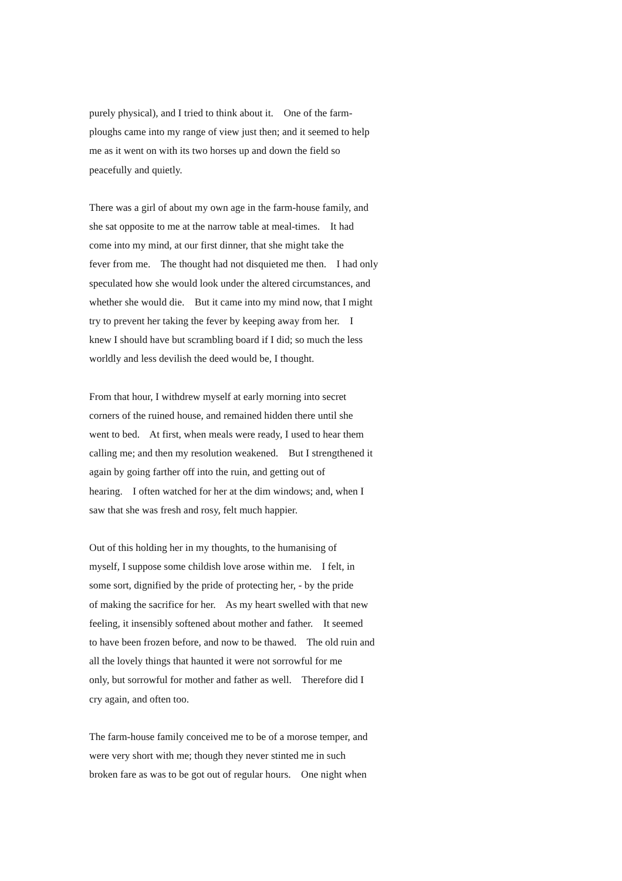purely physical), and I tried to think about it. One of the farm-
ploughs came into my range of view just then; and it seemed to help
me as it went on with its two horses up and down the field so
peacefully and quietly.
There was a girl of about my own age in the farm-house family, and
she sat opposite to me at the narrow table at meal-times. It had
come into my mind, at our first dinner, that she might take the
fever from me. The thought had not disquieted me then. I had only
speculated how she would look under the altered circumstances, and
whether she would die. But it came into my mind now, that I might
try to prevent her taking the fever by keeping away from her. I
knew I should have but scrambling board if I did; so much the less
worldly and less devilish the deed would be, I thought.
From that hour, I withdrew myself at early morning into secret
corners of the ruined house, and remained hidden there until she
went to bed. At first, when meals were ready, I used to hear them
calling me; and then my resolution weakened. But I strengthened it
again by going farther off into the ruin, and getting out of
hearing. I often watched for her at the dim windows; and, when I
saw that she was fresh and rosy, felt much happier.
Out of this holding her in my thoughts, to the humanising of
myself, I suppose some childish love arose within me. I felt, in
some sort, dignified by the pride of protecting her, - by the pride
of making the sacrifice for her. As my heart swelled with that new
feeling, it insensibly softened about mother and father. It seemed
to have been frozen before, and now to be thawed. The old ruin and
all the lovely things that haunted it were not sorrowful for me
only, but sorrowful for mother and father as well. Therefore did I
cry again, and often too.
The farm-house family conceived me to be of a morose temper, and
were very short with me; though they never stinted me in such
broken fare as was to be got out of regular hours. One night when